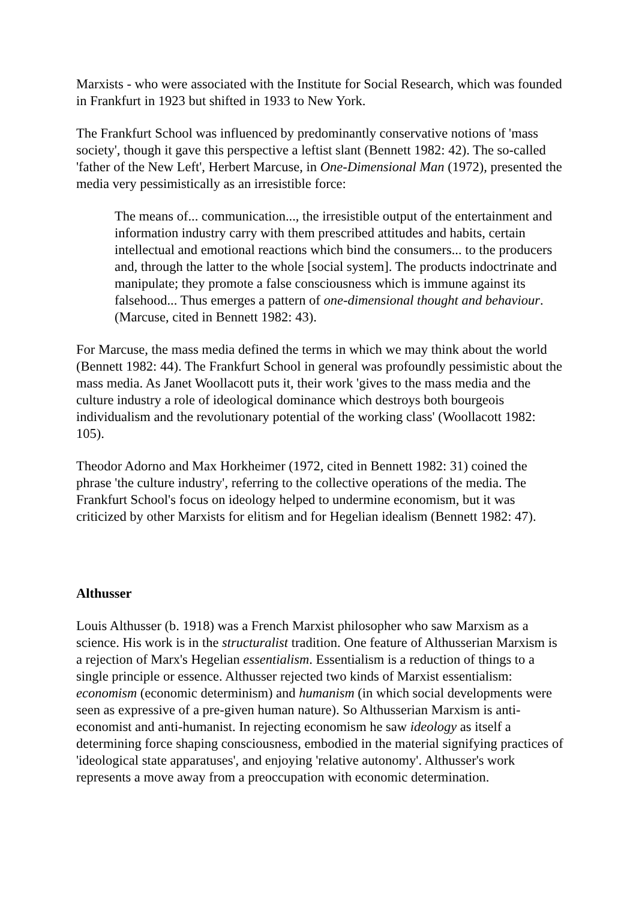Marxists - who were associated with the Institute for Social Research, which was founded in Frankfurt in 1923 but shifted in 1933 to New York.
The Frankfurt School was influenced by predominantly conservative notions of 'mass society', though it gave this perspective a leftist slant (Bennett 1982: 42). The so-called 'father of the New Left', Herbert Marcuse, in One-Dimensional Man (1972), presented the media very pessimistically as an irresistible force:
The means of... communication..., the irresistible output of the entertainment and information industry carry with them prescribed attitudes and habits, certain intellectual and emotional reactions which bind the consumers... to the producers and, through the latter to the whole [social system]. The products indoctrinate and manipulate; they promote a false consciousness which is immune against its falsehood... Thus emerges a pattern of one-dimensional thought and behaviour. (Marcuse, cited in Bennett 1982: 43).
For Marcuse, the mass media defined the terms in which we may think about the world (Bennett 1982: 44). The Frankfurt School in general was profoundly pessimistic about the mass media. As Janet Woollacott puts it, their work 'gives to the mass media and the culture industry a role of ideological dominance which destroys both bourgeois individualism and the revolutionary potential of the working class' (Woollacott 1982: 105).
Theodor Adorno and Max Horkheimer (1972, cited in Bennett 1982: 31) coined the phrase 'the culture industry', referring to the collective operations of the media. The Frankfurt School's focus on ideology helped to undermine economism, but it was criticized by other Marxists for elitism and for Hegelian idealism (Bennett 1982: 47).
Althusser
Louis Althusser (b. 1918) was a French Marxist philosopher who saw Marxism as a science. His work is in the structuralist tradition. One feature of Althusserian Marxism is a rejection of Marx's Hegelian essentialism. Essentialism is a reduction of things to a single principle or essence. Althusser rejected two kinds of Marxist essentialism: economism (economic determinism) and humanism (in which social developments were seen as expressive of a pre-given human nature). So Althusserian Marxism is anti-economist and anti-humanist. In rejecting economism he saw ideology as itself a determining force shaping consciousness, embodied in the material signifying practices of 'ideological state apparatuses', and enjoying 'relative autonomy'. Althusser's work represents a move away from a preoccupation with economic determination.